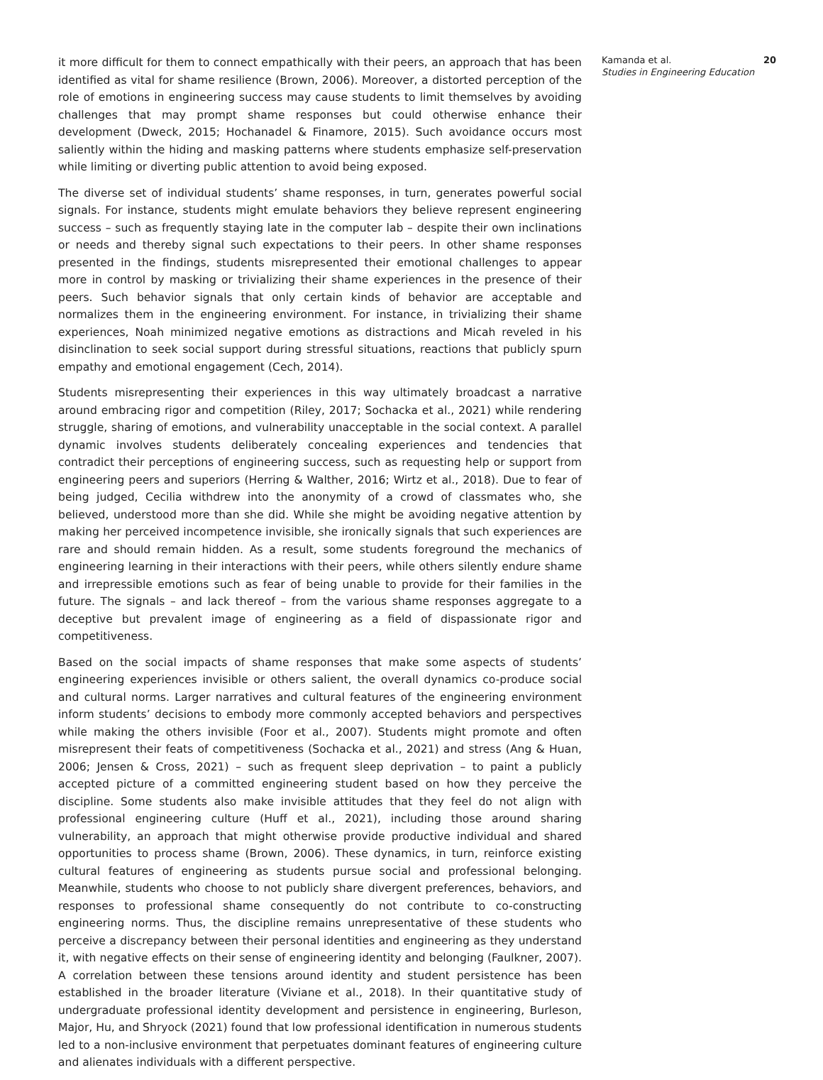it more difficult for them to connect empathically with their peers, an approach that has been identified as vital for shame resilience (Brown, 2006). Moreover, a distorted perception of the role of emotions in engineering success may cause students to limit themselves by avoiding challenges that may prompt shame responses but could otherwise enhance their development (Dweck, 2015; Hochanadel & Finamore, 2015). Such avoidance occurs most saliently within the hiding and masking patterns where students emphasize self-preservation while limiting or diverting public attention to avoid being exposed.
The diverse set of individual students’ shame responses, in turn, generates powerful social signals. For instance, students might emulate behaviors they believe represent engineering success – such as frequently staying late in the computer lab – despite their own inclinations or needs and thereby signal such expectations to their peers. In other shame responses presented in the findings, students misrepresented their emotional challenges to appear more in control by masking or trivializing their shame experiences in the presence of their peers. Such behavior signals that only certain kinds of behavior are acceptable and normalizes them in the engineering environment. For instance, in trivializing their shame experiences, Noah minimized negative emotions as distractions and Micah reveled in his disinclination to seek social support during stressful situations, reactions that publicly spurn empathy and emotional engagement (Cech, 2014).
Students misrepresenting their experiences in this way ultimately broadcast a narrative around embracing rigor and competition (Riley, 2017; Sochacka et al., 2021) while rendering struggle, sharing of emotions, and vulnerability unacceptable in the social context. A parallel dynamic involves students deliberately concealing experiences and tendencies that contradict their perceptions of engineering success, such as requesting help or support from engineering peers and superiors (Herring & Walther, 2016; Wirtz et al., 2018). Due to fear of being judged, Cecilia withdrew into the anonymity of a crowd of classmates who, she believed, understood more than she did. While she might be avoiding negative attention by making her perceived incompetence invisible, she ironically signals that such experiences are rare and should remain hidden. As a result, some students foreground the mechanics of engineering learning in their interactions with their peers, while others silently endure shame and irrepressible emotions such as fear of being unable to provide for their families in the future. The signals – and lack thereof – from the various shame responses aggregate to a deceptive but prevalent image of engineering as a field of dispassionate rigor and competitiveness.
Based on the social impacts of shame responses that make some aspects of students’ engineering experiences invisible or others salient, the overall dynamics co-produce social and cultural norms. Larger narratives and cultural features of the engineering environment inform students’ decisions to embody more commonly accepted behaviors and perspectives while making the others invisible (Foor et al., 2007). Students might promote and often misrepresent their feats of competitiveness (Sochacka et al., 2021) and stress (Ang & Huan, 2006; Jensen & Cross, 2021) – such as frequent sleep deprivation – to paint a publicly accepted picture of a committed engineering student based on how they perceive the discipline. Some students also make invisible attitudes that they feel do not align with professional engineering culture (Huff et al., 2021), including those around sharing vulnerability, an approach that might otherwise provide productive individual and shared opportunities to process shame (Brown, 2006). These dynamics, in turn, reinforce existing cultural features of engineering as students pursue social and professional belonging. Meanwhile, students who choose to not publicly share divergent preferences, behaviors, and responses to professional shame consequently do not contribute to co-constructing engineering norms. Thus, the discipline remains unrepresentative of these students who perceive a discrepancy between their personal identities and engineering as they understand it, with negative effects on their sense of engineering identity and belonging (Faulkner, 2007). A correlation between these tensions around identity and student persistence has been established in the broader literature (Viviane et al., 2018). In their quantitative study of undergraduate professional identity development and persistence in engineering, Burleson, Major, Hu, and Shryock (2021) found that low professional identification in numerous students led to a non-inclusive environment that perpetuates dominant features of engineering culture and alienates individuals with a different perspective.
Kamanda et al.
Studies in Engineering Education
20